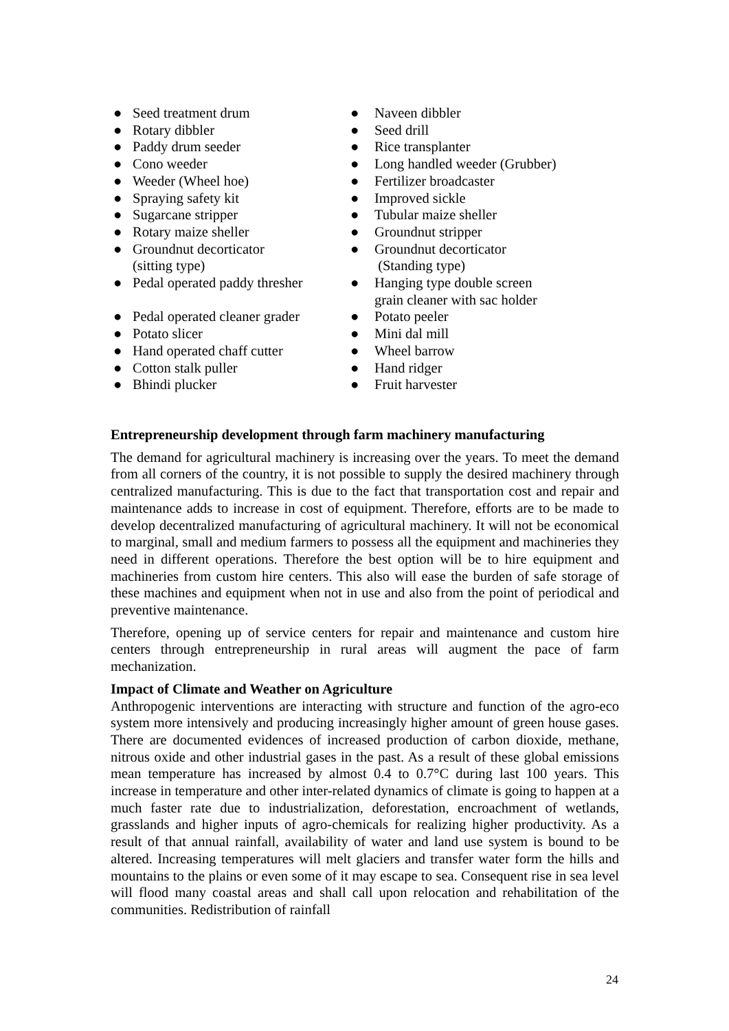● Seed treatment drum
● Rotary dibbler
● Paddy drum seeder
● Cono weeder
● Weeder (Wheel hoe)
● Spraying safety kit
● Sugarcane stripper
● Rotary maize sheller
● Groundnut decorticator
(sitting type)
● Pedal operated paddy thresher
● Pedal operated cleaner grader
● Potato slicer
● Hand operated chaff cutter
● Cotton stalk puller
● Bhindi plucker
● Naveen dibbler
● Seed drill
● Rice transplanter
● Long handled weeder (Grubber)
● Fertilizer broadcaster
● Improved sickle
● Tubular maize sheller
● Groundnut stripper
● Groundnut decorticator
(Standing type)
● Hanging type double screen
grain cleaner with sac holder
● Potato peeler
● Mini dal mill
● Wheel barrow
● Hand ridger
● Fruit harvester
Entrepreneurship development through farm machinery manufacturing
The demand for agricultural machinery is increasing over the years. To meet the demand from all corners of the country, it is not possible to supply the desired machinery through centralized manufacturing. This is due to the fact that transportation cost and repair and maintenance adds to increase in cost of equipment. Therefore, efforts are to be made to develop decentralized manufacturing of agricultural machinery. It will not be economical to marginal, small and medium farmers to possess all the equipment and machineries they need in different operations. Therefore the best option will be to hire equipment and machineries from custom hire centers. This also will ease the burden of safe storage of these machines and equipment when not in use and also from the point of periodical and preventive maintenance.
Therefore, opening up of service centers for repair and maintenance and custom hire centers through entrepreneurship in rural areas will augment the pace of farm mechanization.
Impact of Climate and Weather on Agriculture
Anthropogenic interventions are interacting with structure and function of the agro-eco system more intensively and producing increasingly higher amount of green house gases. There are documented evidences of increased production of carbon dioxide, methane, nitrous oxide and other industrial gases in the past. As a result of these global emissions mean temperature has increased by almost 0.4 to 0.7°C during last 100 years. This increase in temperature and other inter-related dynamics of climate is going to happen at a much faster rate due to industrialization, deforestation, encroachment of wetlands, grasslands and higher inputs of agro-chemicals for realizing higher productivity. As a result of that annual rainfall, availability of water and land use system is bound to be altered. Increasing temperatures will melt glaciers and transfer water form the hills and mountains to the plains or even some of it may escape to sea. Consequent rise in sea level will flood many coastal areas and shall call upon relocation and rehabilitation of the communities. Redistribution of rainfall
24